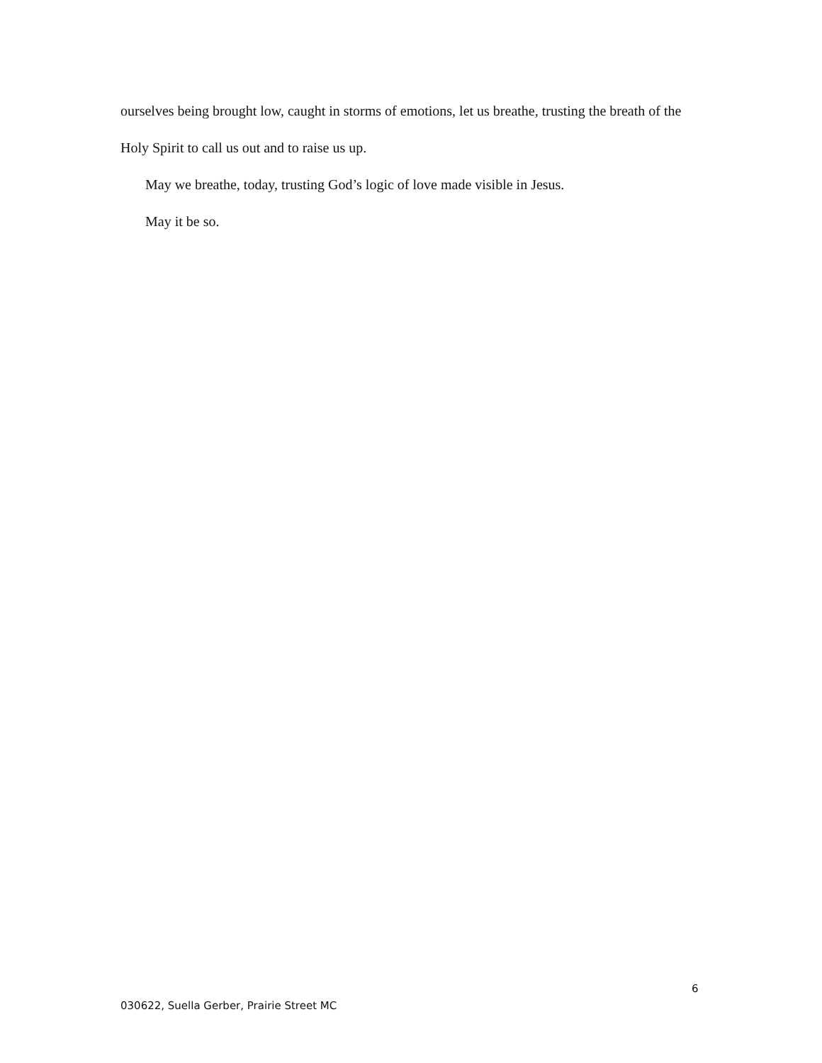ourselves being brought low, caught in storms of emotions, let us breathe, trusting the breath of the Holy Spirit to call us out and to raise us up.
May we breathe, today, trusting God’s logic of love made visible in Jesus.
May it be so.
6
030622, Suella Gerber, Prairie Street MC